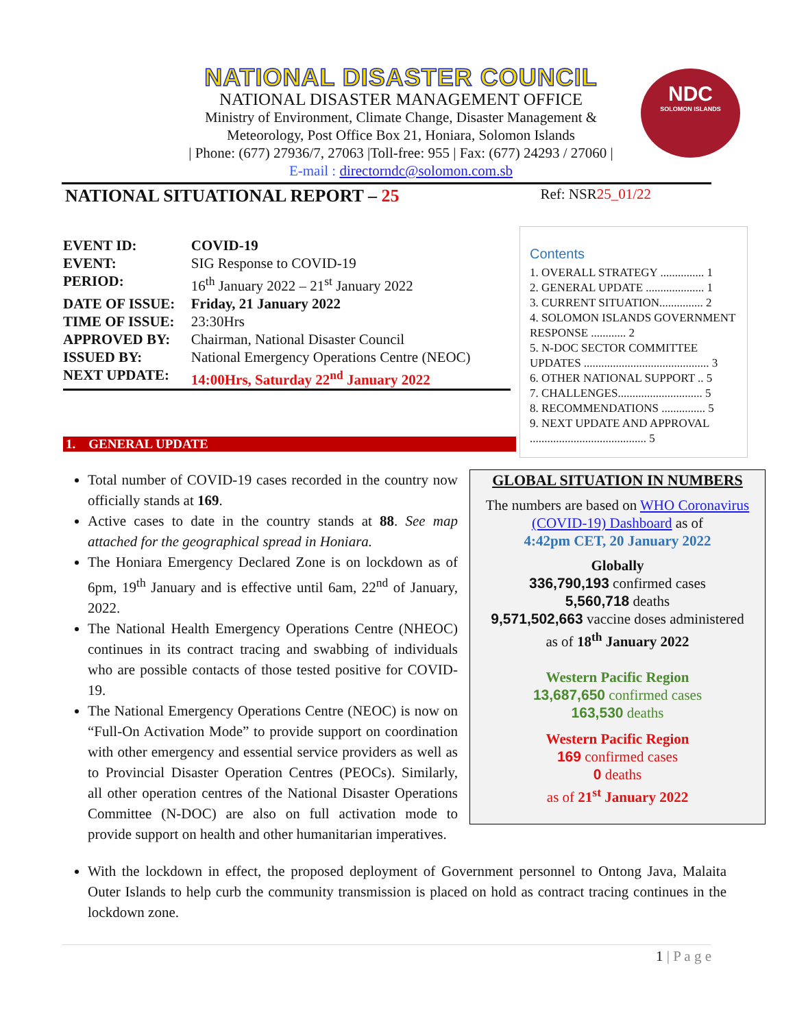NATIONAL DISASTER COUNCIL
NATIONAL DISASTER MANAGEMENT OFFICE
Ministry of Environment, Climate Change, Disaster Management &
Meteorology, Post Office Box 21, Honiara, Solomon Islands
| Phone: (677) 27936/7, 27063 |Toll-free: 955 | Fax: (677) 24293 / 27060 |
E-mail : directorndc@solomon.com.sb
NDC
SOLOMON ISLANDS
NATIONAL SITUATIONAL REPORT – 25 Ref: NSR25_01/22
| EVENT ID: | COVID-19 |
| EVENT: | SIG Response to COVID-19 |
| PERIOD: | 16<sup>th</sup> January 2022 – 21<sup>st</sup> January 2022 |
| DATE OF ISSUE: | Friday, 21 January 2022 |
| TIME OF ISSUE: | 23:30Hrs |
| APPROVED BY: | Chairman, National Disaster Council |
| ISSUED BY: | National Emergency Operations Centre (NEOC) |
| NEXT UPDATE: | 14:00Hrs, Saturday 22<sup>nd</sup> January 2022 |
Contents
1. OVERALL STRATEGY ............... 1
2. GENERAL UPDATE .................... 1
3. CURRENT SITUATION............... 2
4. SOLOMON ISLANDS GOVERNMENT RESPONSE ............ 2
5. N-DOC SECTOR COMMITTEE UPDATES ........................................... 3
6. OTHER NATIONAL SUPPORT .. 5
7. CHALLENGES............................. 5
8. RECOMMENDATIONS ............... 5
9. NEXT UPDATE AND APPROVAL ........................................ 5
1. GENERAL UPDATE
Total number of COVID-19 cases recorded in the country now officially stands at 169.
Active cases to date in the country stands at 88. See map attached for the geographical spread in Honiara.
The Honiara Emergency Declared Zone is on lockdown as of 6pm, 19<sup>th</sup> January and is effective until 6am, 22<sup>nd</sup> of January, 2022.
The National Health Emergency Operations Centre (NHEOC) continues in its contract tracing and swabbing of individuals who are possible contacts of those tested positive for COVID-19.
The National Emergency Operations Centre (NEOC) is now on “Full-On Activation Mode” to provide support on coordination with other emergency and essential service providers as well as to Provincial Disaster Operation Centres (PEOCs). Similarly, all other operation centres of the National Disaster Operations Committee (N-DOC) are also on full activation mode to provide support on health and other humanitarian imperatives.
With the lockdown in effect, the proposed deployment of Government personnel to Ontong Java, Malaita Outer Islands to help curb the community transmission is placed on hold as contract tracing continues in the lockdown zone.
GLOBAL SITUATION IN NUMBERS
The numbers are based on WHO Coronavirus (COVID-19) Dashboard as of
4:42pm CET, 20 January 2022
Globally
336,790,193 confirmed cases
5,560,718 deaths
9,571,502,663 vaccine doses administered
as of 18<sup>th</sup> January 2022
Western Pacific Region
13,687,650 confirmed cases
163,530 deaths
Western Pacific Region
169 confirmed cases
0 deaths
as of 21<sup>st</sup> January 2022
1 | P a g e